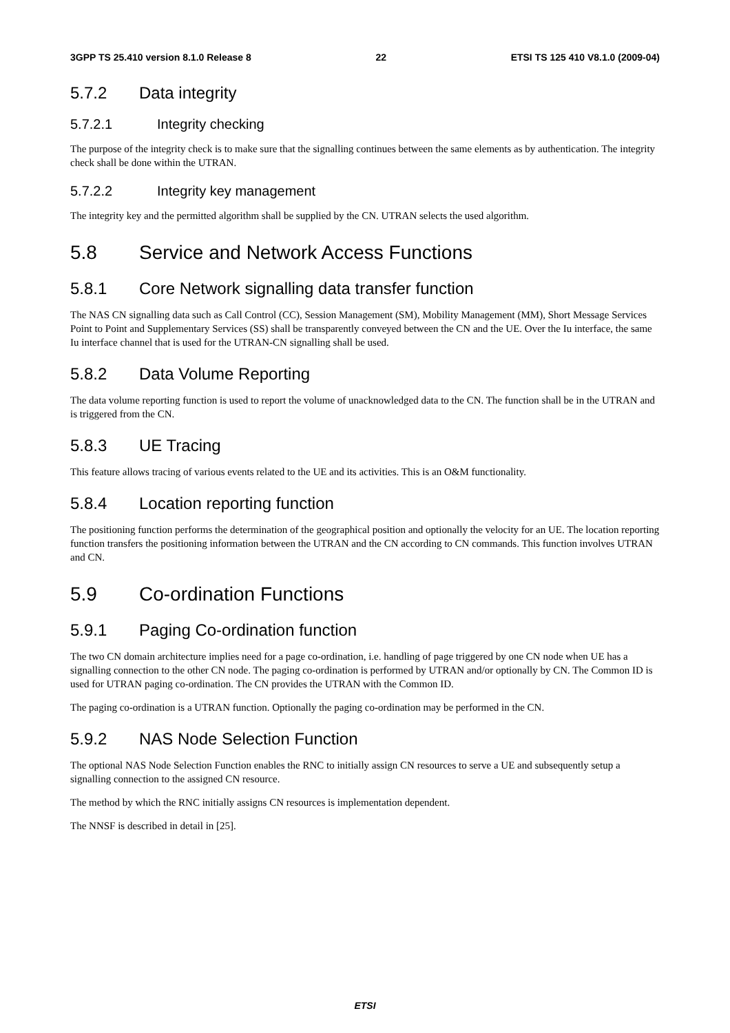3GPP TS 25.410 version 8.1.0 Release 8 22 ETSI TS 125 410 V8.1.0 (2009-04)
5.7.2 Data integrity
5.7.2.1 Integrity checking
The purpose of the integrity check is to make sure that the signalling continues between the same elements as by authentication. The integrity check shall be done within the UTRAN.
5.7.2.2 Integrity key management
The integrity key and the permitted algorithm shall be supplied by the CN. UTRAN selects the used algorithm.
5.8 Service and Network Access Functions
5.8.1 Core Network signalling data transfer function
The NAS CN signalling data such as Call Control (CC), Session Management (SM), Mobility Management (MM), Short Message Services Point to Point and Supplementary Services (SS) shall be transparently conveyed between the CN and the UE. Over the Iu interface, the same Iu interface channel that is used for the UTRAN-CN signalling shall be used.
5.8.2 Data Volume Reporting
The data volume reporting function is used to report the volume of unacknowledged data to the CN. The function shall be in the UTRAN and is triggered from the CN.
5.8.3 UE Tracing
This feature allows tracing of various events related to the UE and its activities. This is an O&M functionality.
5.8.4 Location reporting function
The positioning function performs the determination of the geographical position and optionally the velocity for an UE. The location reporting function transfers the positioning information between the UTRAN and the CN according to CN commands. This function involves UTRAN and CN.
5.9 Co-ordination Functions
5.9.1 Paging Co-ordination function
The two CN domain architecture implies need for a page co-ordination, i.e. handling of page triggered by one CN node when UE has a signalling connection to the other CN node. The paging co-ordination is performed by UTRAN and/or optionally by CN. The Common ID is used for UTRAN paging co-ordination. The CN provides the UTRAN with the Common ID.
The paging co-ordination is a UTRAN function. Optionally the paging co-ordination may be performed in the CN.
5.9.2 NAS Node Selection Function
The optional NAS Node Selection Function enables the RNC to initially assign CN resources to serve a UE and subsequently setup a signalling connection to the assigned CN resource.
The method by which the RNC initially assigns CN resources is implementation dependent.
The NNSF is described in detail in [25].
ETSI